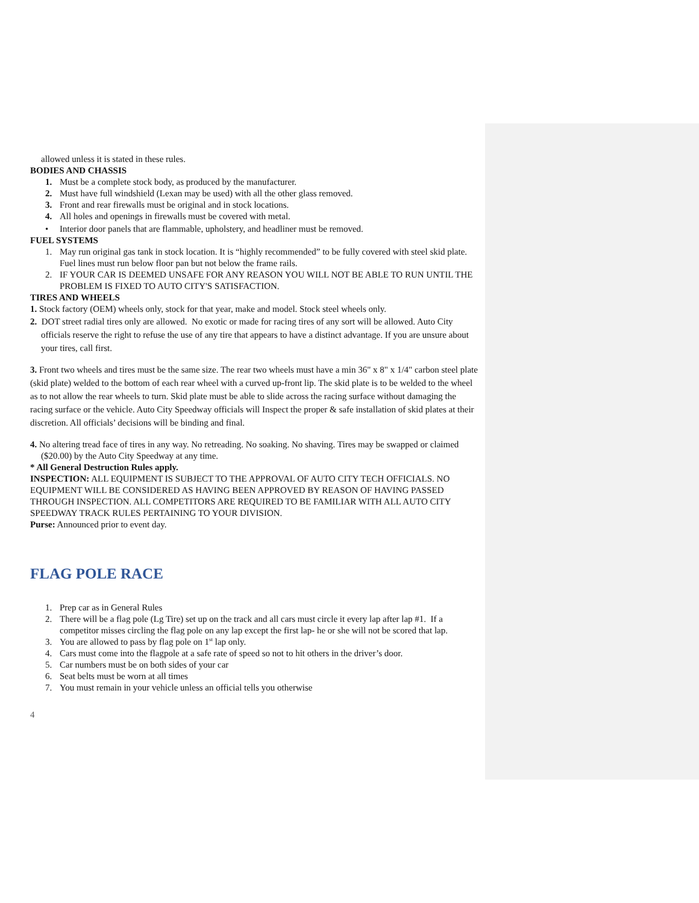allowed unless it is stated in these rules.
BODIES AND CHASSIS
1. Must be a complete stock body, as produced by the manufacturer.
2. Must have full windshield (Lexan may be used) with all the other glass removed.
3. Front and rear firewalls must be original and in stock locations.
4. All holes and openings in firewalls must be covered with metal.
• Interior door panels that are flammable, upholstery, and headliner must be removed.
FUEL SYSTEMS
1. May run original gas tank in stock location. It is “highly recommended” to be fully covered with steel skid plate. Fuel lines must run below floor pan but not below the frame rails.
2. IF YOUR CAR IS DEEMED UNSAFE FOR ANY REASON YOU WILL NOT BE ABLE TO RUN UNTIL THE PROBLEM IS FIXED TO AUTO CITY'S SATISFACTION.
TIRES AND WHEELS
1. Stock factory (OEM) wheels only, stock for that year, make and model. Stock steel wheels only.
2. DOT street radial tires only are allowed. No exotic or made for racing tires of any sort will be allowed. Auto City officials reserve the right to refuse the use of any tire that appears to have a distinct advantage. If you are unsure about your tires, call first.
3. Front two wheels and tires must be the same size. The rear two wheels must have a min 36" x 8" x 1/4" carbon steel plate (skid plate) welded to the bottom of each rear wheel with a curved up-front lip. The skid plate is to be welded to the wheel as to not allow the rear wheels to turn. Skid plate must be able to slide across the racing surface without damaging the racing surface or the vehicle. Auto City Speedway officials will Inspect the proper & safe installation of skid plates at their discretion. All officials’ decisions will be binding and final.
4. No altering tread face of tires in any way. No retreading. No soaking. No shaving. Tires may be swapped or claimed ($20.00) by the Auto City Speedway at any time.
* All General Destruction Rules apply.
INSPECTION: ALL EQUIPMENT IS SUBJECT TO THE APPROVAL OF AUTO CITY TECH OFFICIALS. NO EQUIPMENT WILL BE CONSIDERED AS HAVING BEEN APPROVED BY REASON OF HAVING PASSED THROUGH INSPECTION. ALL COMPETITORS ARE REQUIRED TO BE FAMILIAR WITH ALL AUTO CITY SPEEDWAY TRACK RULES PERTAINING TO YOUR DIVISION.
Purse: Announced prior to event day.
FLAG POLE RACE
1. Prep car as in General Rules
2. There will be a flag pole (Lg Tire) set up on the track and all cars must circle it every lap after lap #1. If a competitor misses circling the flag pole on any lap except the first lap- he or she will not be scored that lap.
3. You are allowed to pass by flag pole on 1<sup>st</sup> lap only.
4. Cars must come into the flagpole at a safe rate of speed so not to hit others in the driver’s door.
5. Car numbers must be on both sides of your car
6. Seat belts must be worn at all times
7. You must remain in your vehicle unless an official tells you otherwise
4